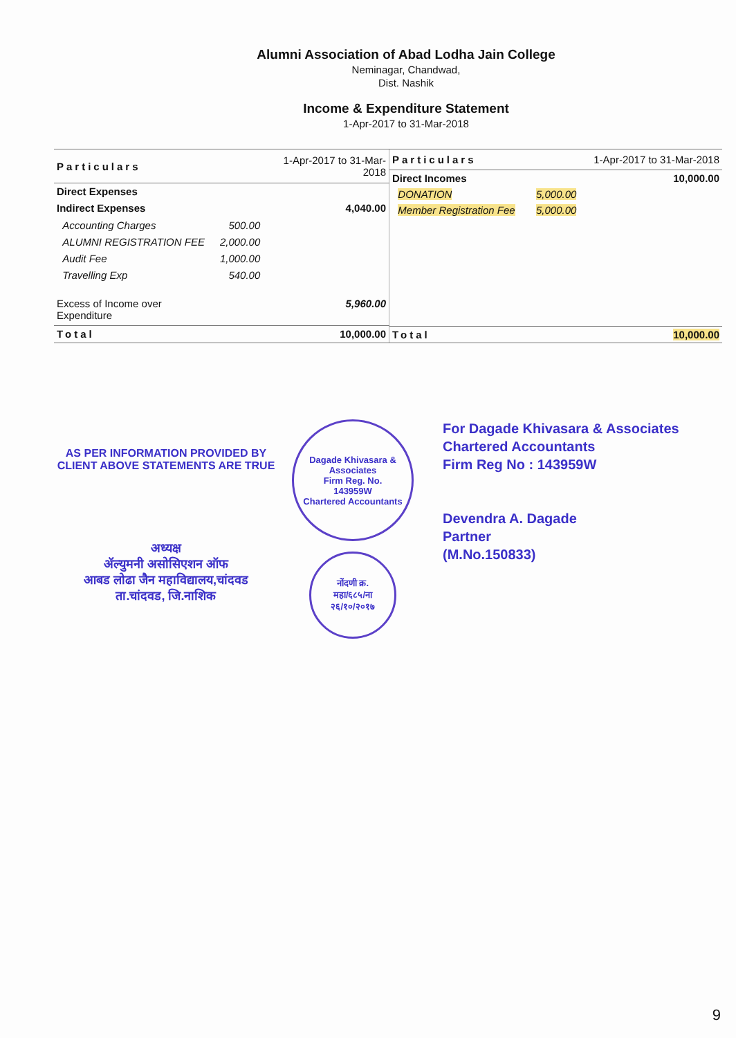Alumni Association of Abad Lodha Jain College
Neminagar, Chandwad,
Dist. Nashik
Income & Expenditure Statement
1-Apr-2017 to 31-Mar-2018
| Particulars | | 1-Apr-2017 to 31-Mar-2018 |
| --- | --- | --- |
| Direct Expenses | | |
| Indirect Expenses | | 4,040.00 |
| Accounting Charges | 500.00 | |
| ALUMNI REGISTRATION FEE | 2,000.00 | |
| Audit Fee | 1,000.00 | |
| Travelling Exp | 540.00 | |
| Excess of Income over Expenditure | | 5,960.00 |
| Total | | 10,000.00 |
| Particulars | | 1-Apr-2017 to 31-Mar-2018 |
| --- | --- | --- |
| Direct Incomes | | 10,000.00 |
| DONATION | 5,000.00 | |
| Member Registration Fee | 5,000.00 | |
| Total | | 10,000.00 |
AS PER INFORMATION PROVIDED BY
CLIENT ABOVE STATEMENTS ARE TRUE
अध्यक्ष
ॲल्युमनी असोसिएशन ऑफ
आबड लोढा जैन महाविद्यालय,चांदवड
ता.चांदवड, जि.नाशिक
Dagade Khivasara & Associates
Firm Reg. No.
143959W
Chartered Accountants
नोंदणी क्र.
महा/६८५/ना
२६/१०/२०१७
For Dagade Khivasara & Associates
Chartered Accountants
Firm Reg No : 143959W
Devendra A. Dagade
Partner
(M.No.150833)
9